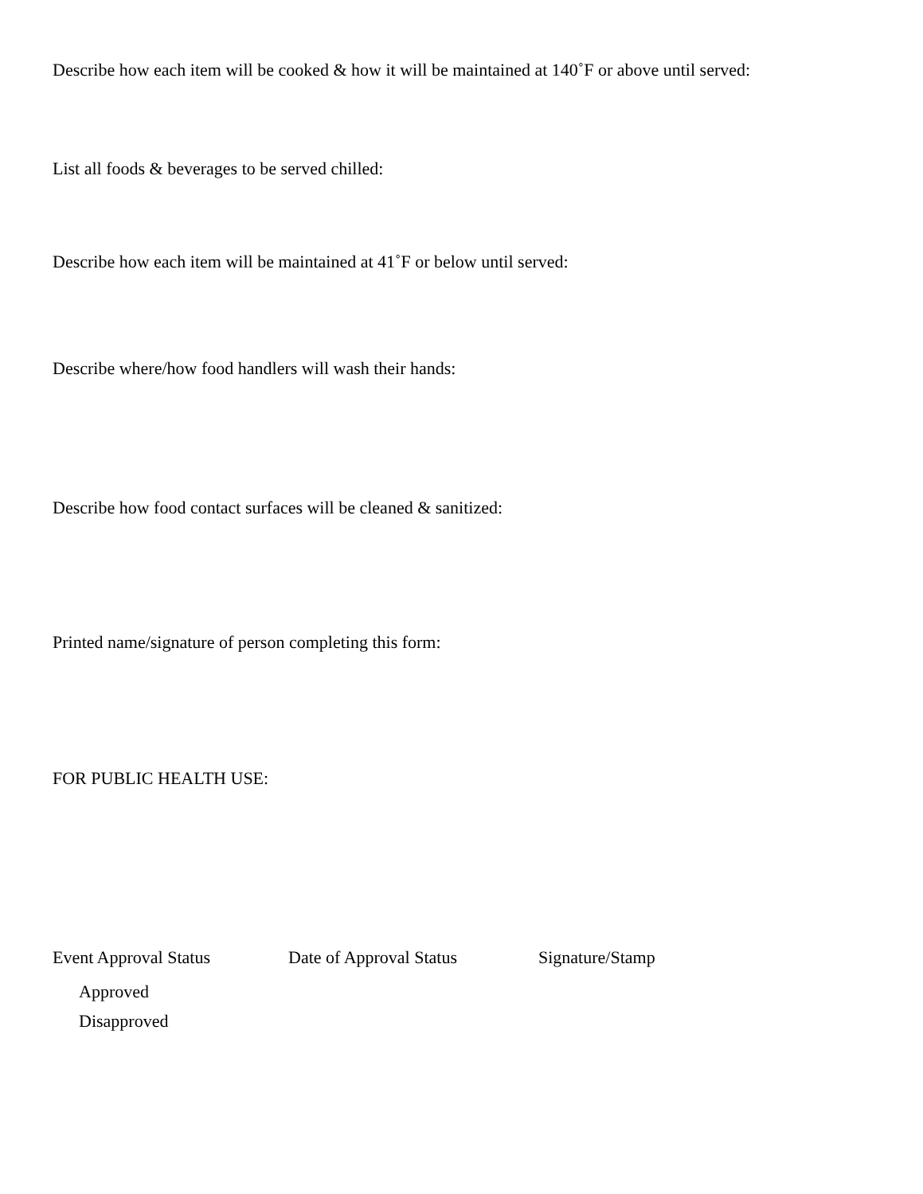Describe how each item will be cooked & how it will be maintained at 140˚F or above until served:
List all foods & beverages to be served chilled:
Describe how each item will be maintained at 41˚F or below until served:
Describe where/how food handlers will wash their hands:
Describe how food contact surfaces will be cleaned & sanitized:
Printed name/signature of person completing this form:
FOR PUBLIC HEALTH USE:
Event Approval Status Date of Approval Status Signature/Stamp
Approved
Disapproved